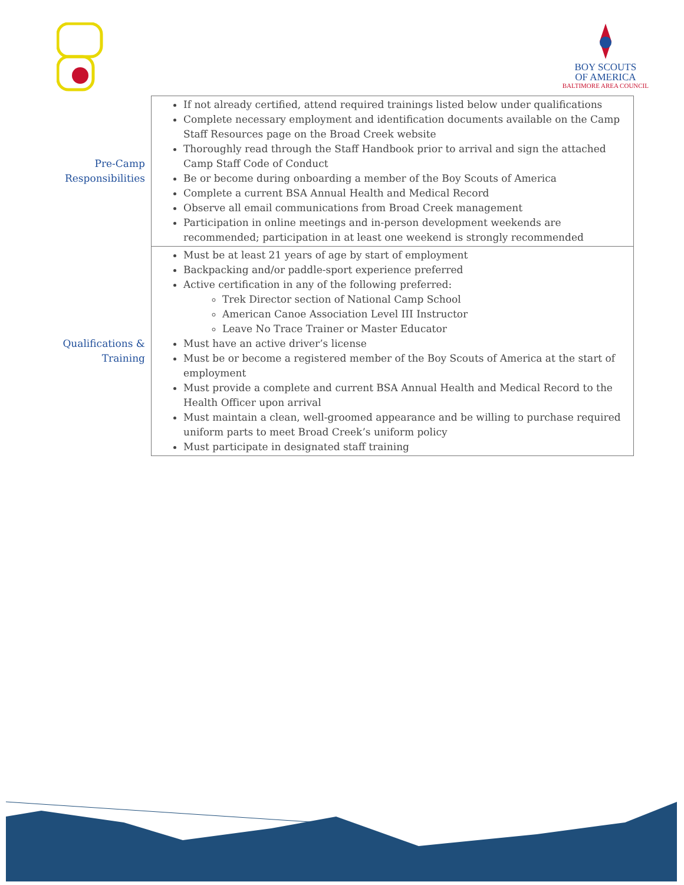BOY SCOUTS
OF AMERICA
BALTIMORE AREA COUNCIL
| Pre-Camp Responsibilities | If not already certified, attend required trainings listed below under qualifications Complete necessary employment and identification documents available on the Camp Staff Resources page on the Broad Creek website Thoroughly read through the Staff Handbook prior to arrival and sign the attached Camp Staff Code of Conduct Be or become during onboarding a member of the Boy Scouts of America Complete a current BSA Annual Health and Medical Record Observe all email communications from Broad Creek management Participation in online meetings and in-person development weekends are recommended; participation in at least one weekend is strongly recommended |
| Qualifications & Training | Must be at least 21 years of age by start of employment Backpacking and/or paddle-sport experience preferred Active certification in any of the following preferred: Trek Director section of National Camp School American Canoe Association Level III Instructor Leave No Trace Trainer or Master Educator Must have an active driver’s license Must be or become a registered member of the Boy Scouts of America at the start of employment Must provide a complete and current BSA Annual Health and Medical Record to the Health Officer upon arrival Must maintain a clean, well-groomed appearance and be willing to purchase required uniform parts to meet Broad Creek’s uniform policy Must participate in designated staff training |